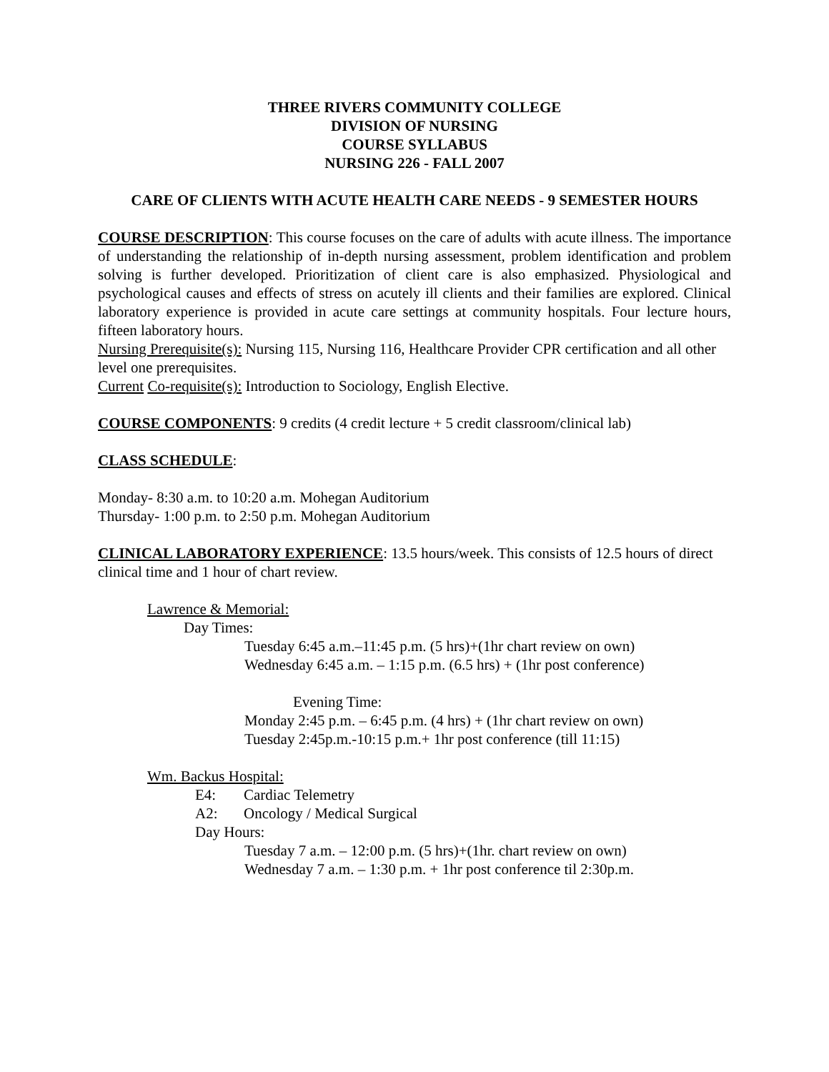THREE RIVERS COMMUNITY COLLEGE
DIVISION OF NURSING
COURSE SYLLABUS
NURSING 226 - FALL 2007
CARE OF CLIENTS WITH ACUTE HEALTH CARE NEEDS - 9 SEMESTER HOURS
COURSE DESCRIPTION: This course focuses on the care of adults with acute illness. The importance of understanding the relationship of in-depth nursing assessment, problem identification and problem solving is further developed. Prioritization of client care is also emphasized. Physiological and psychological causes and effects of stress on acutely ill clients and their families are explored. Clinical laboratory experience is provided in acute care settings at community hospitals. Four lecture hours, fifteen laboratory hours.
Nursing Prerequisite(s): Nursing 115, Nursing 116, Healthcare Provider CPR certification and all other level one prerequisites.
Current Co-requisite(s): Introduction to Sociology, English Elective.
COURSE COMPONENTS: 9 credits (4 credit lecture + 5 credit classroom/clinical lab)
CLASS SCHEDULE:
Monday- 8:30 a.m. to 10:20 a.m. Mohegan Auditorium
Thursday- 1:00 p.m. to 2:50 p.m. Mohegan Auditorium
CLINICAL LABORATORY EXPERIENCE: 13.5 hours/week. This consists of 12.5 hours of direct clinical time and 1 hour of chart review.
Lawrence & Memorial:
Day Times:
Tuesday 6:45 a.m.–11:45 p.m. (5 hrs)+(1hr chart review on own)
Wednesday 6:45 a.m. – 1:15 p.m. (6.5 hrs) + (1hr post conference)
Evening Time:
Monday 2:45 p.m. – 6:45 p.m. (4 hrs) + (1hr chart review on own)
Tuesday 2:45p.m.-10:15 p.m.+ 1hr post conference (till 11:15)
Wm. Backus Hospital:
E4: Cardiac Telemetry
A2: Oncology / Medical Surgical
Day Hours:
Tuesday 7 a.m. – 12:00 p.m. (5 hrs)+(1hr. chart review on own)
Wednesday 7 a.m. – 1:30 p.m. + 1hr post conference til 2:30p.m.